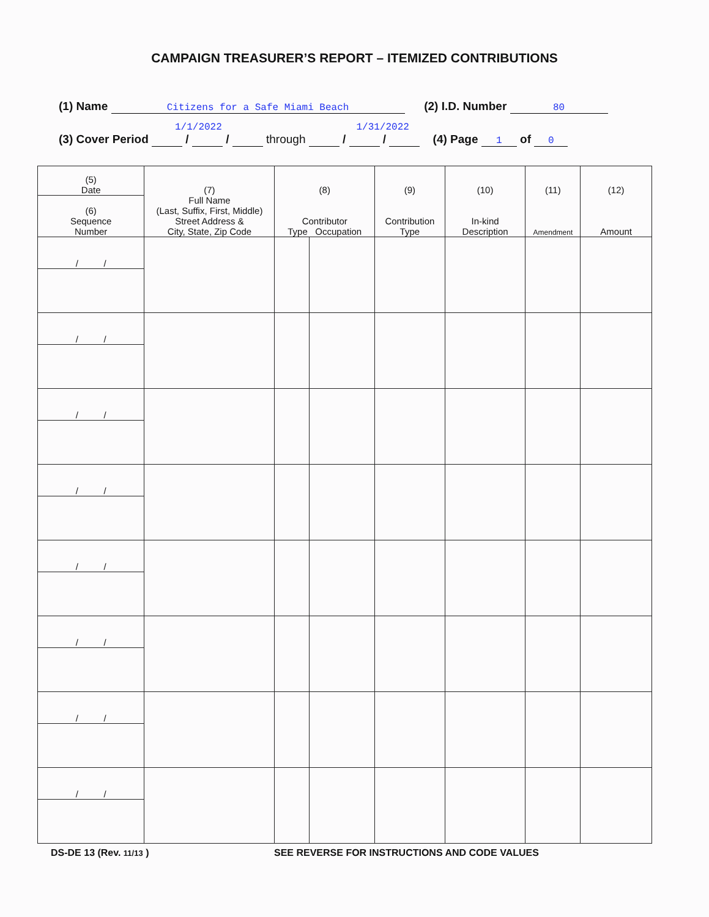CAMPAIGN TREASURER’S REPORT – ITEMIZED CONTRIBUTIONS
(1) Name Citizens for a Safe Miami Beach (2) I.D. Number 80
1/1/2022 1/31/2022
(3) Cover Period / / through / / (4) Page 1 of 0
| (5) Date | (7) Full Name (Last, Suffix, First, Middle) Street Address & City, State, Zip Code | (8) Contributor Type Occupation | | (9) Contribution Type | (10) In-kind Description | (11) Amendment | (12) Amount |
| --- | --- | --- | --- | --- | --- | --- | --- |
| (6) Sequence Number | | | | | | | |
| / / | | | | | | | |
| / / | | | | | | | |
| / / | | | | | | | |
| / / | | | | | | | |
| / / | | | | | | | |
| / / | | | | | | | |
| / / | | | | | | | |
| / / | | | | | | | |
DS-DE 13 (Rev. 11/13 ) SEE REVERSE FOR INSTRUCTIONS AND CODE VALUES